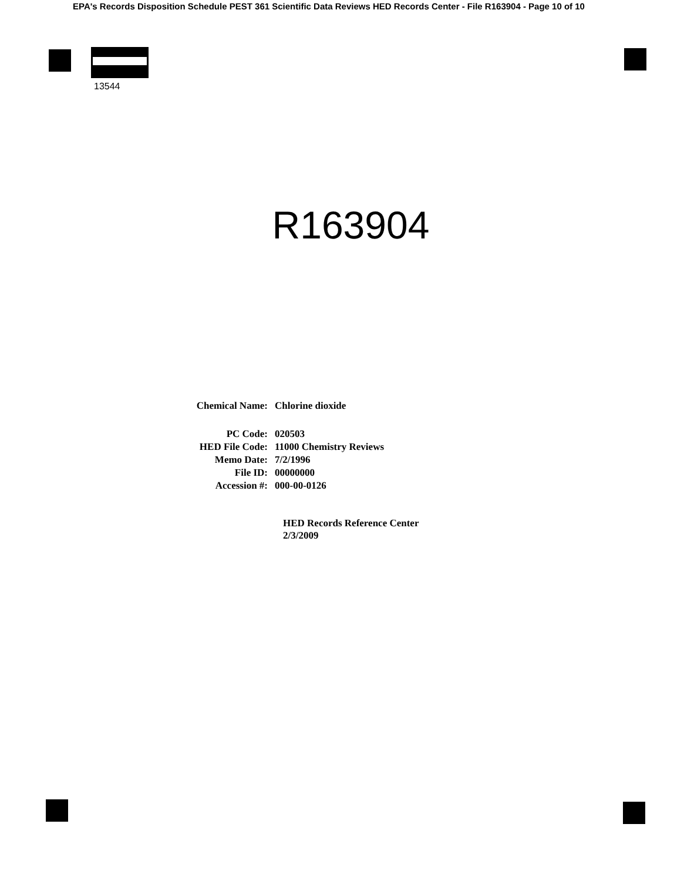EPA's Records Disposition Schedule PEST 361 Scientific Data Reviews HED Records Center - File R163904 - Page 10 of 10
13544
R163904
| Chemical Name: | Chlorine dioxide |
| PC Code: | 020503 |
| HED File Code: | 11000 Chemistry Reviews |
| Memo Date: | 7/2/1996 |
| File ID: | 00000000 |
| Accession #: | 000-00-0126 |
HED Records Reference Center
2/3/2009